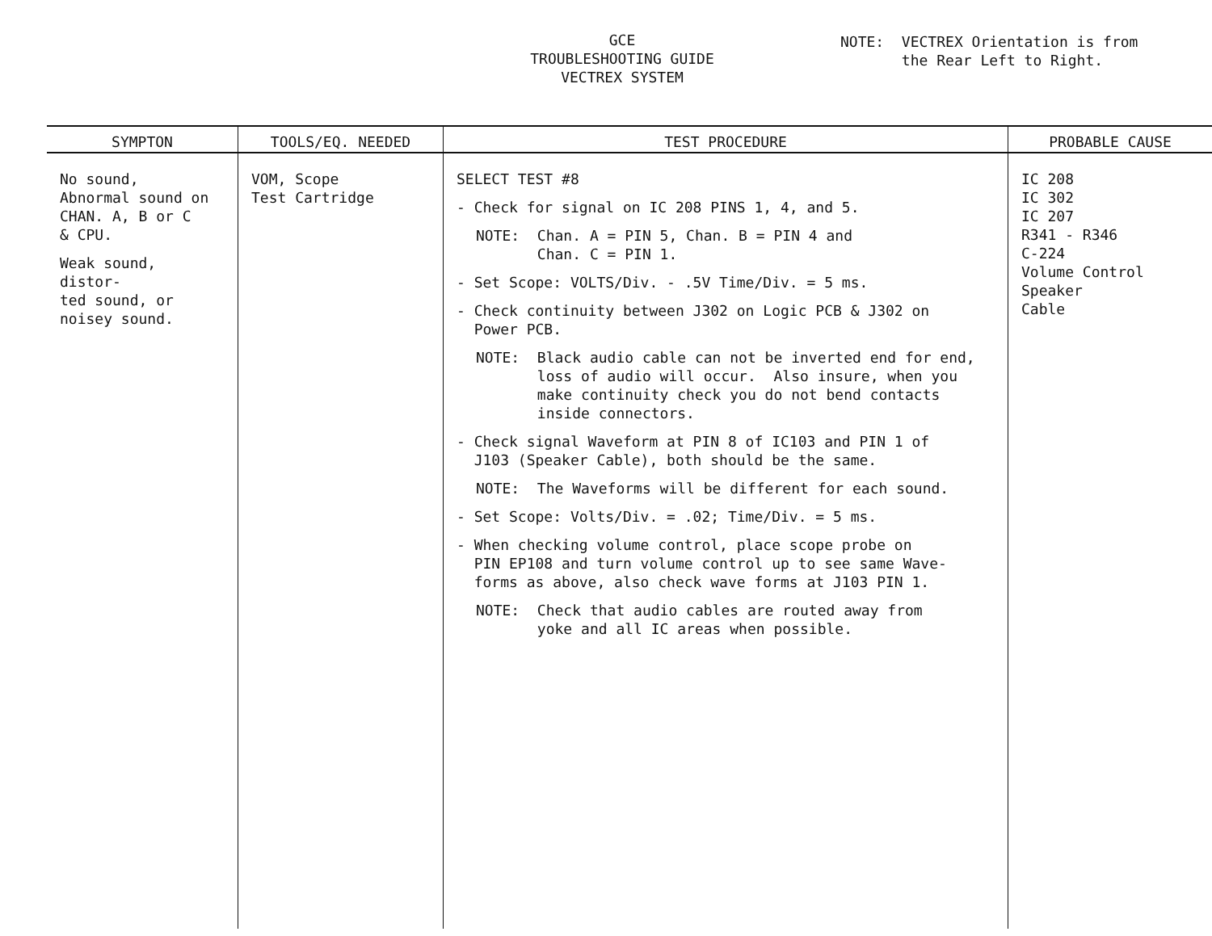GCE
TROUBLESHOOTING GUIDE
VECTREX SYSTEM
NOTE: VECTREX Orientation is from the Rear Left to Right.
| SYMPTON | TOOLS/EQ. NEEDED | TEST PROCEDURE | PROBABLE CAUSE |
| --- | --- | --- | --- |
| No sound, Abnormal sound on CHAN. A, B or C & CPU. Weak sound, distor- ted sound, or noisey sound. | VOM, Scope Test Cartridge | SELECT TEST #8 - Check for signal on IC 208 PINS 1, 4, and 5. NOTE: Chan. A = PIN 5, Chan. B = PIN 4 and Chan. C = PIN 1. - Set Scope: VOLTS/Div. - .5V Time/Div. = 5 ms. - Check continuity between J302 on Logic PCB & J302 on Power PCB. NOTE: Black audio cable can not be inverted end for end, loss of audio will occur. Also insure, when you make continuity check you do not bend contacts inside connectors. - Check signal Waveform at PIN 8 of IC103 and PIN 1 of J103 (Speaker Cable), both should be the same. NOTE: The Waveforms will be different for each sound. - Set Scope: Volts/Div. = .02; Time/Div. = 5 ms. - When checking volume control, place scope probe on PIN EP108 and turn volume control up to see same Wave- forms as above, also check wave forms at J103 PIN 1. NOTE: Check that audio cables are routed away from yoke and all IC areas when possible. | IC 208 IC 302 IC 207 R341 - R346 C-224 Volume Control Speaker Cable |